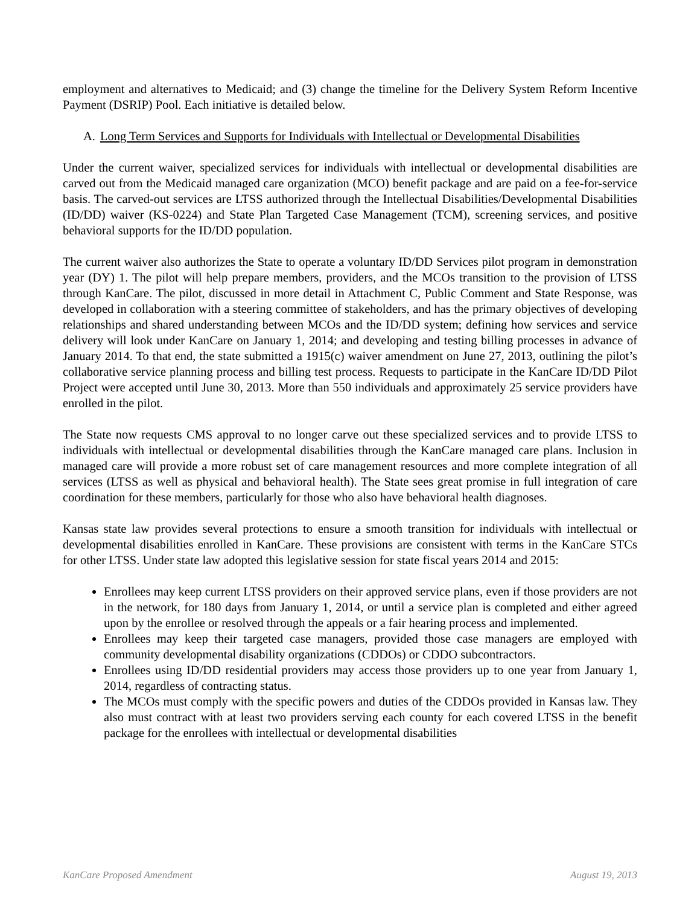employment and alternatives to Medicaid; and (3) change the timeline for the Delivery System Reform Incentive Payment (DSRIP) Pool. Each initiative is detailed below.
A. Long Term Services and Supports for Individuals with Intellectual or Developmental Disabilities
Under the current waiver, specialized services for individuals with intellectual or developmental disabilities are carved out from the Medicaid managed care organization (MCO) benefit package and are paid on a fee-for-service basis. The carved-out services are LTSS authorized through the Intellectual Disabilities/Developmental Disabilities (ID/DD) waiver (KS-0224) and State Plan Targeted Case Management (TCM), screening services, and positive behavioral supports for the ID/DD population.
The current waiver also authorizes the State to operate a voluntary ID/DD Services pilot program in demonstration year (DY) 1. The pilot will help prepare members, providers, and the MCOs transition to the provision of LTSS through KanCare. The pilot, discussed in more detail in Attachment C, Public Comment and State Response, was developed in collaboration with a steering committee of stakeholders, and has the primary objectives of developing relationships and shared understanding between MCOs and the ID/DD system; defining how services and service delivery will look under KanCare on January 1, 2014; and developing and testing billing processes in advance of January 2014. To that end, the state submitted a 1915(c) waiver amendment on June 27, 2013, outlining the pilot’s collaborative service planning process and billing test process. Requests to participate in the KanCare ID/DD Pilot Project were accepted until June 30, 2013. More than 550 individuals and approximately 25 service providers have enrolled in the pilot.
The State now requests CMS approval to no longer carve out these specialized services and to provide LTSS to individuals with intellectual or developmental disabilities through the KanCare managed care plans. Inclusion in managed care will provide a more robust set of care management resources and more complete integration of all services (LTSS as well as physical and behavioral health). The State sees great promise in full integration of care coordination for these members, particularly for those who also have behavioral health diagnoses.
Kansas state law provides several protections to ensure a smooth transition for individuals with intellectual or developmental disabilities enrolled in KanCare. These provisions are consistent with terms in the KanCare STCs for other LTSS. Under state law adopted this legislative session for state fiscal years 2014 and 2015:
Enrollees may keep current LTSS providers on their approved service plans, even if those providers are not in the network, for 180 days from January 1, 2014, or until a service plan is completed and either agreed upon by the enrollee or resolved through the appeals or a fair hearing process and implemented.
Enrollees may keep their targeted case managers, provided those case managers are employed with community developmental disability organizations (CDDOs) or CDDO subcontractors.
Enrollees using ID/DD residential providers may access those providers up to one year from January 1, 2014, regardless of contracting status.
The MCOs must comply with the specific powers and duties of the CDDOs provided in Kansas law. They also must contract with at least two providers serving each county for each covered LTSS in the benefit package for the enrollees with intellectual or developmental disabilities
KanCare Proposed Amendment August 19, 2013